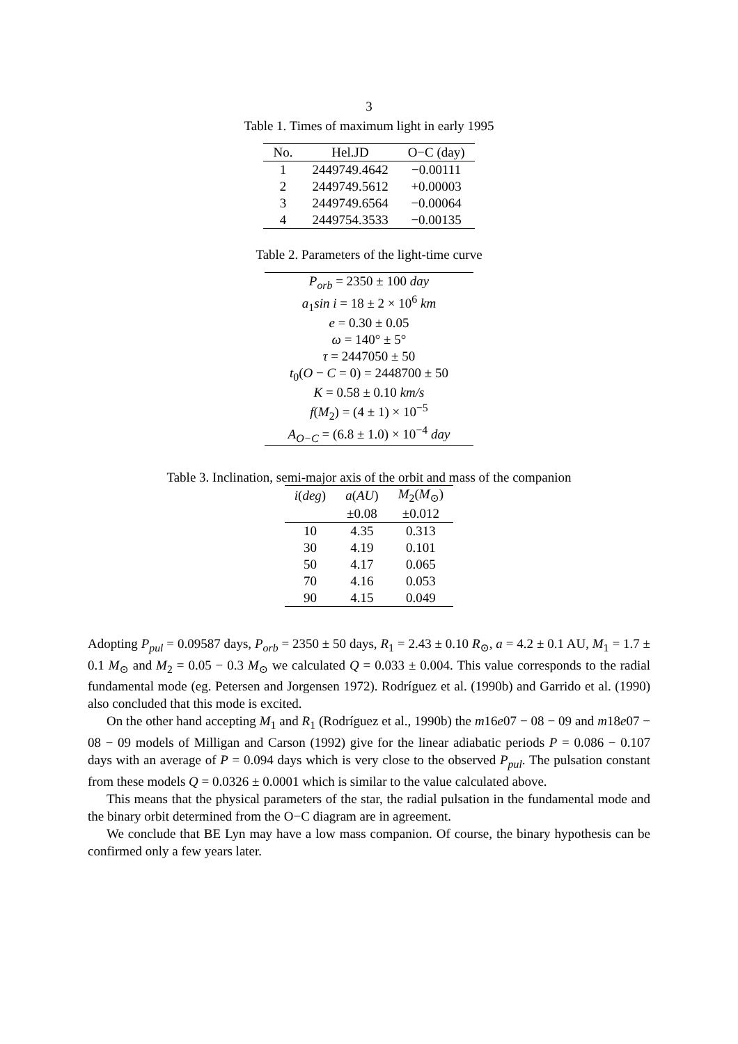3
Table 1. Times of maximum light in early 1995
| No. | Hel.JD | O−C (day) |
| --- | --- | --- |
| 1 | 2449749.4642 | −0.00111 |
| 2 | 2449749.5612 | +0.00003 |
| 3 | 2449749.6564 | −0.00064 |
| 4 | 2449754.3533 | −0.00135 |
Table 2. Parameters of the light-time curve
| P<sub>orb</sub> = 2350 ± 100 day |
| a<sub>1</sub> sin i = 18 ± 2 × 10<sup>6</sup> km |
| e = 0.30 ± 0.05 |
| ω = 140° ± 5° |
| τ = 2447050 ± 50 |
| t<sub>0</sub>( O − C = 0) = 2448700 ± 50 |
| K = 0.58 ± 0.10 km/s |
| f ( M<sub>2</sub>) = (4 ± 1) × 10<sup>−5</sup> |
| A<sub>O−C</sub> = (6.8 ± 1.0) × 10<sup>−4</sup> day |
Table 3. Inclination, semi-major axis of the orbit and mass of the companion
| i ( deg ) | a ( AU ) | M<sub>2</sub>( M<sub>⊙</sub>) |
| --- | --- | --- |
| | ±0.08 | ±0.012 |
| 10 | 4.35 | 0.313 |
| 30 | 4.19 | 0.101 |
| 50 | 4.17 | 0.065 |
| 70 | 4.16 | 0.053 |
| 90 | 4.15 | 0.049 |
Adopting P<sub>pul</sub> = 0.09587 days, P<sub>orb</sub> = 2350 ± 50 days, R<sub>1</sub> = 2.43 ± 0.10 R<sub>⊙</sub>, a = 4.2 ± 0.1 AU, M<sub>1</sub> = 1.7 ± 0.1 M<sub>⊙</sub> and M<sub>2</sub> = 0.05 − 0.3 M<sub>⊙</sub> we calculated Q = 0.033 ± 0.004. This value corresponds to the radial fundamental mode (eg. Petersen and Jorgensen 1972). Rodríguez et al. (1990b) and Garrido et al. (1990) also concluded that this mode is excited.
On the other hand accepting M<sub>1</sub> and R<sub>1</sub> (Rodríguez et al., 1990b) the m16e07 − 08 − 09 and m18e07 − 08 − 09 models of Milligan and Carson (1992) give for the linear adiabatic periods P = 0.086 − 0.107 days with an average of P = 0.094 days which is very close to the observed P<sub>pul</sub>. The pulsation constant from these models Q = 0.0326 ± 0.0001 which is similar to the value calculated above.
This means that the physical parameters of the star, the radial pulsation in the fundamental mode and the binary orbit determined from the O−C diagram are in agreement.
We conclude that BE Lyn may have a low mass companion. Of course, the binary hypothesis can be confirmed only a few years later.